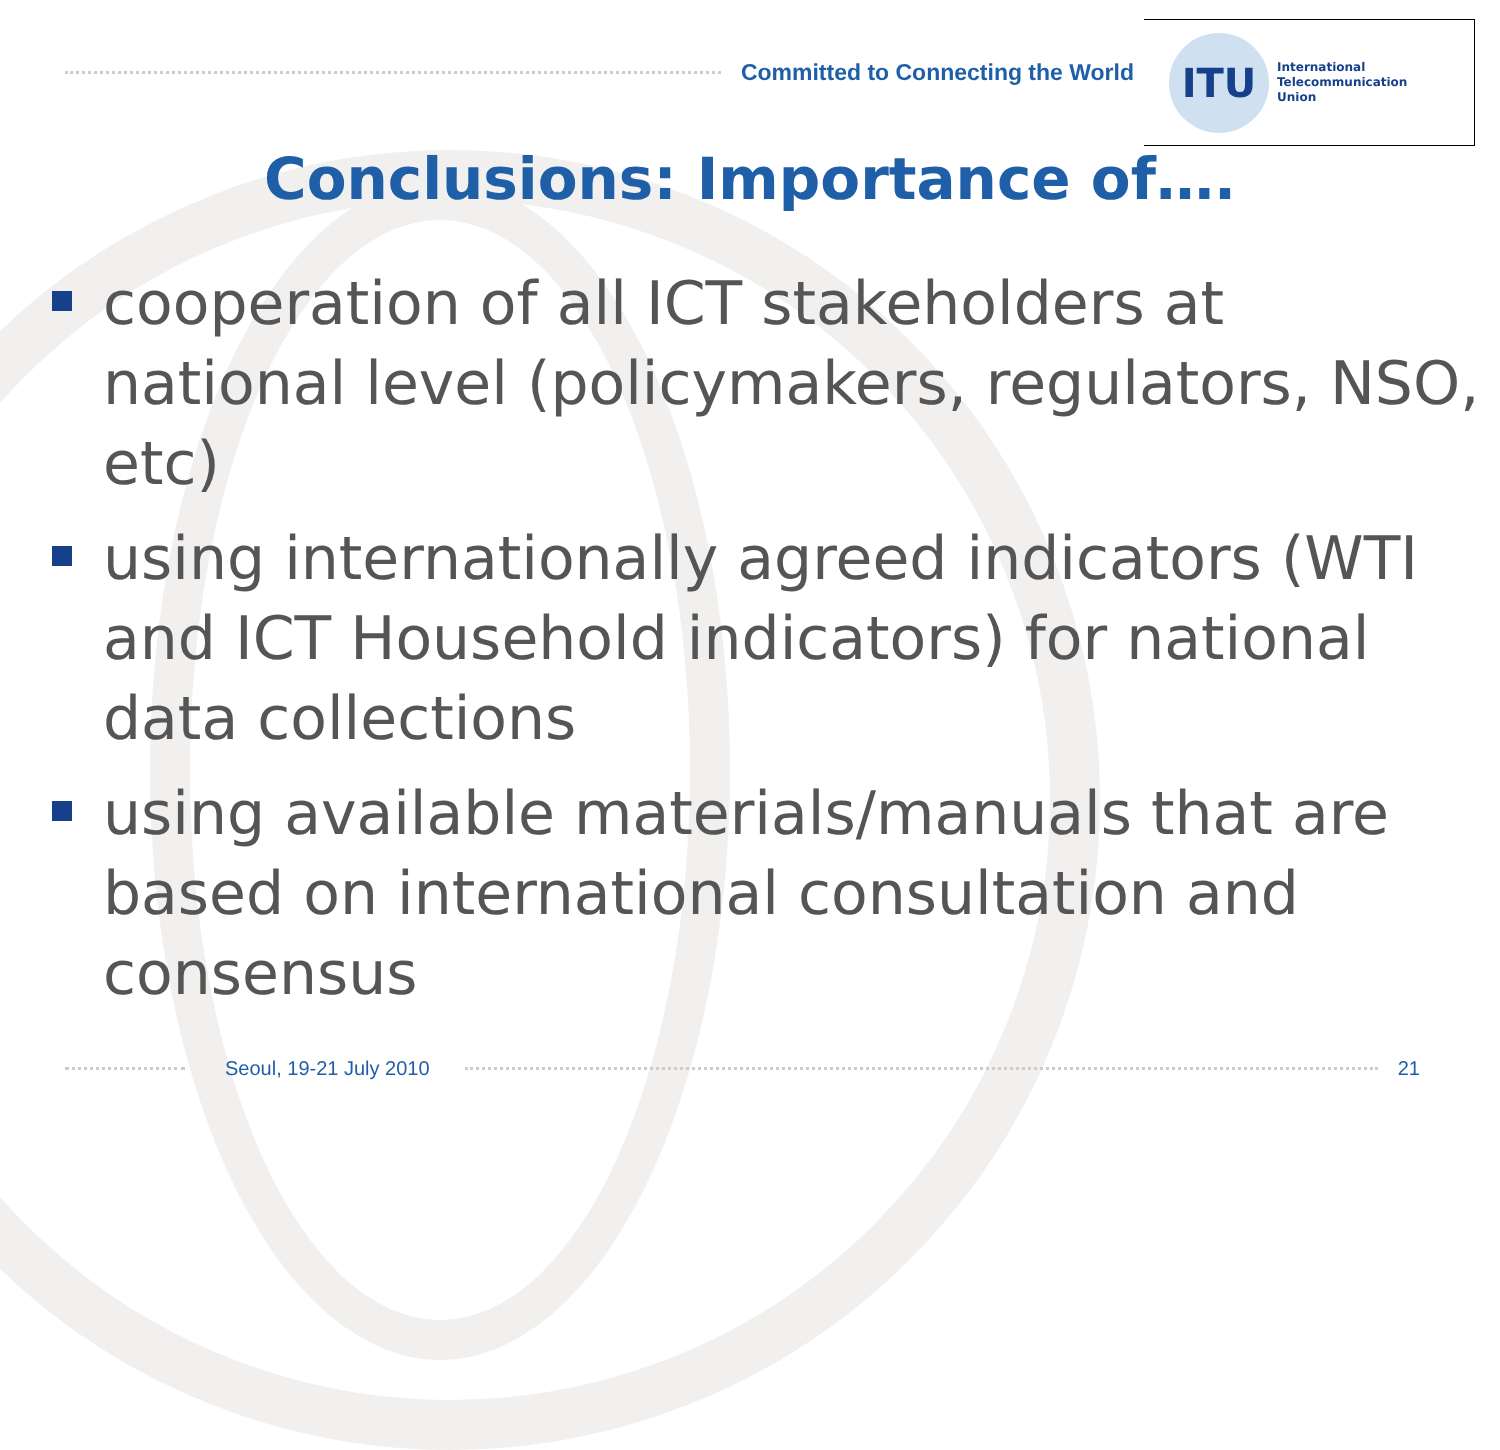Committed to Connecting the World
ITU
International
Telecommunication
Union
Conclusions: Importance of….
cooperation of all ICT stakeholders at national level (policymakers, regulators, NSO, etc)
using internationally agreed indicators (WTI and ICT Household indicators) for national data collections
using available materials/manuals that are based on international consultation and consensus
Seoul, 19-21 July 2010 21